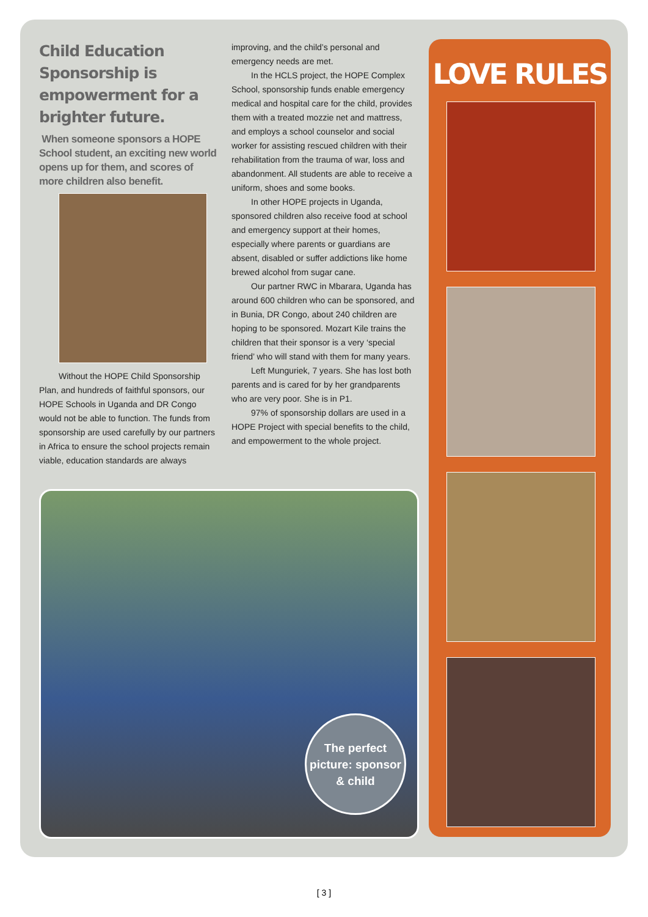Child Education Sponsorship is empowerment for a brighter future.
When someone sponsors a HOPE School student, an exciting new world opens up for them, and scores of more children also benefit.
Without the HOPE Child Sponsorship Plan, and hundreds of faithful sponsors, our HOPE Schools in Uganda and DR Congo would not be able to function. The funds from sponsorship are used carefully by our partners in Africa to ensure the school projects remain viable, education standards are always
improving, and the child’s personal and emergency needs are met.
In the HCLS project, the HOPE Complex School, sponsorship funds enable emergency medical and hospital care for the child, provides them with a treated mozzie net and mattress, and employs a school counselor and social worker for assisting rescued children with their rehabilitation from the trauma of war, loss and abandonment. All students are able to receive a uniform, shoes and some books.
In other HOPE projects in Uganda, sponsored children also receive food at school and emergency support at their homes, especially where parents or guardians are absent, disabled or suffer addictions like home brewed alcohol from sugar cane.
Our partner RWC in Mbarara, Uganda has around 600 children who can be sponsored, and in Bunia, DR Congo, about 240 children are hoping to be sponsored. Mozart Kile trains the children that their sponsor is a very ‘special friend’ who will stand with them for many years.
Left Munguriek, 7 years. She has lost both parents and is cared for by her grandparents who are very poor. She is in P1.
97% of sponsorship dollars are used in a HOPE Project with special benefits to the child, and empowerment to the whole project.
The perfect picture: sponsor & child
LOVE RULES
[ 3 ]